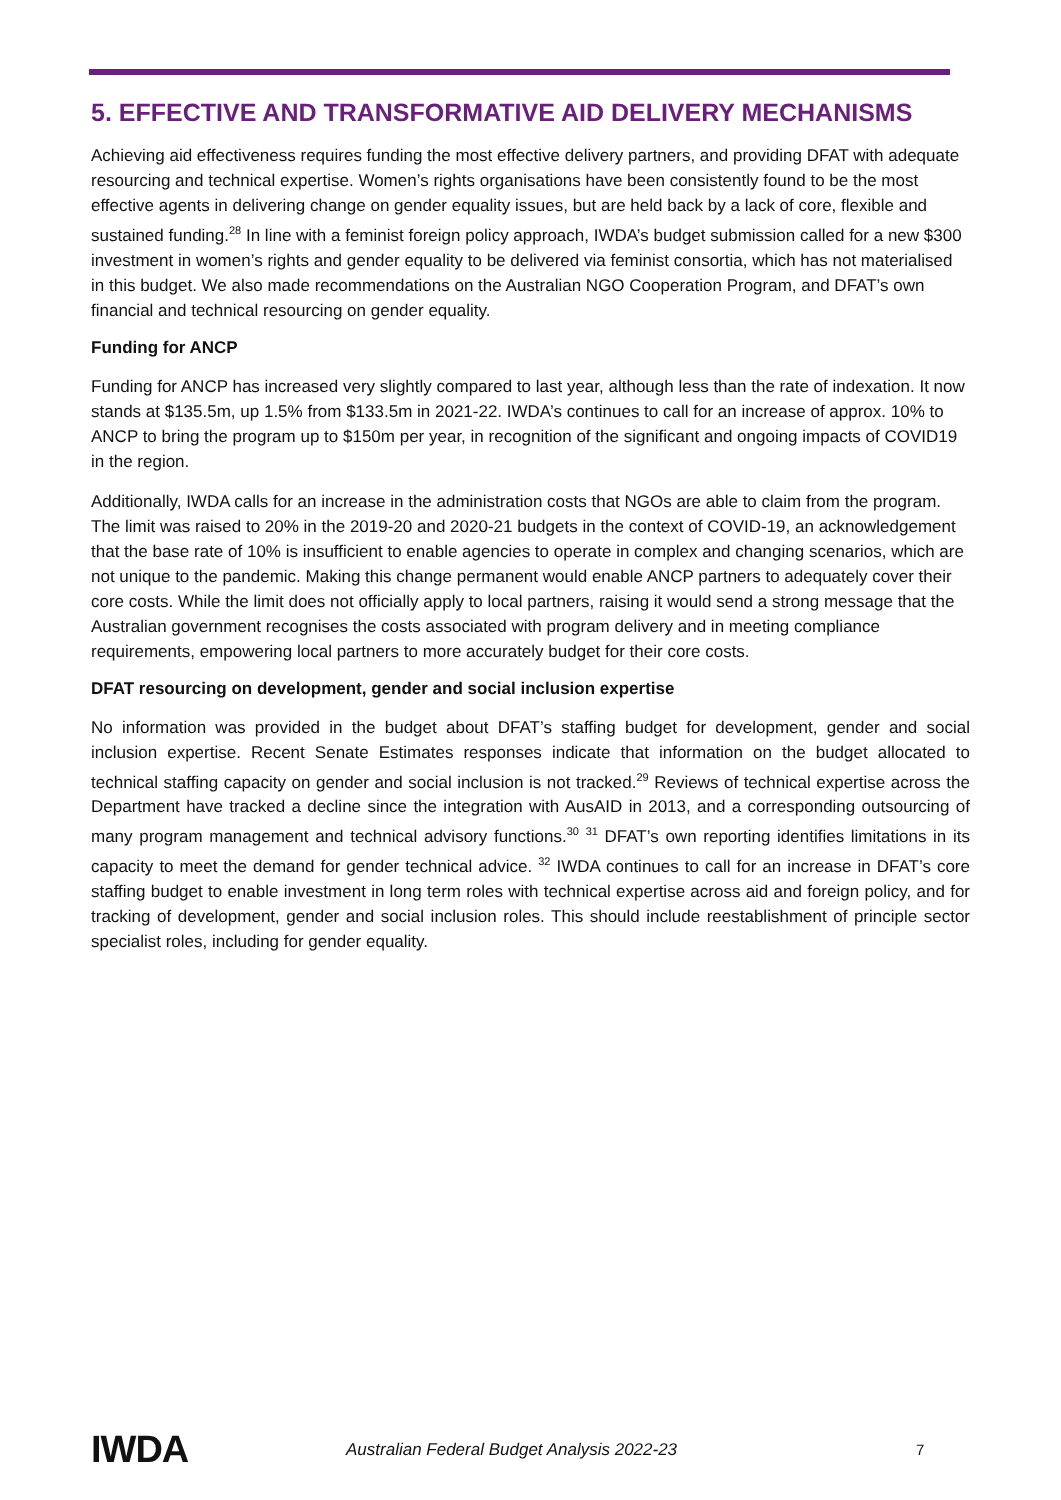5. EFFECTIVE AND TRANSFORMATIVE AID DELIVERY MECHANISMS
Achieving aid effectiveness requires funding the most effective delivery partners, and providing DFAT with adequate resourcing and technical expertise. Women’s rights organisations have been consistently found to be the most effective agents in delivering change on gender equality issues, but are held back by a lack of core, flexible and sustained funding.<sup>28</sup> In line with a feminist foreign policy approach, IWDA’s budget submission called for a new $300 investment in women’s rights and gender equality to be delivered via feminist consortia, which has not materialised in this budget. We also made recommendations on the Australian NGO Cooperation Program, and DFAT’s own financial and technical resourcing on gender equality.
Funding for ANCP
Funding for ANCP has increased very slightly compared to last year, although less than the rate of indexation. It now stands at $135.5m, up 1.5% from $133.5m in 2021-22. IWDA’s continues to call for an increase of approx. 10% to ANCP to bring the program up to $150m per year, in recognition of the significant and ongoing impacts of COVID19 in the region.
Additionally, IWDA calls for an increase in the administration costs that NGOs are able to claim from the program. The limit was raised to 20% in the 2019-20 and 2020-21 budgets in the context of COVID-19, an acknowledgement that the base rate of 10% is insufficient to enable agencies to operate in complex and changing scenarios, which are not unique to the pandemic. Making this change permanent would enable ANCP partners to adequately cover their core costs. While the limit does not officially apply to local partners, raising it would send a strong message that the Australian government recognises the costs associated with program delivery and in meeting compliance requirements, empowering local partners to more accurately budget for their core costs.
DFAT resourcing on development, gender and social inclusion expertise
No information was provided in the budget about DFAT’s staffing budget for development, gender and social inclusion expertise. Recent Senate Estimates responses indicate that information on the budget allocated to technical staffing capacity on gender and social inclusion is not tracked.<sup>29</sup> Reviews of technical expertise across the Department have tracked a decline since the integration with AusAID in 2013, and a corresponding outsourcing of many program management and technical advisory functions.<sup>30</sup> <sup>31</sup> DFAT’s own reporting identifies limitations in its capacity to meet the demand for gender technical advice. <sup>32</sup> IWDA continues to call for an increase in DFAT’s core staffing budget to enable investment in long term roles with technical expertise across aid and foreign policy, and for tracking of development, gender and social inclusion roles. This should include reestablishment of principle sector specialist roles, including for gender equality.
IWDA
Australian Federal Budget Analysis 2022-23 7